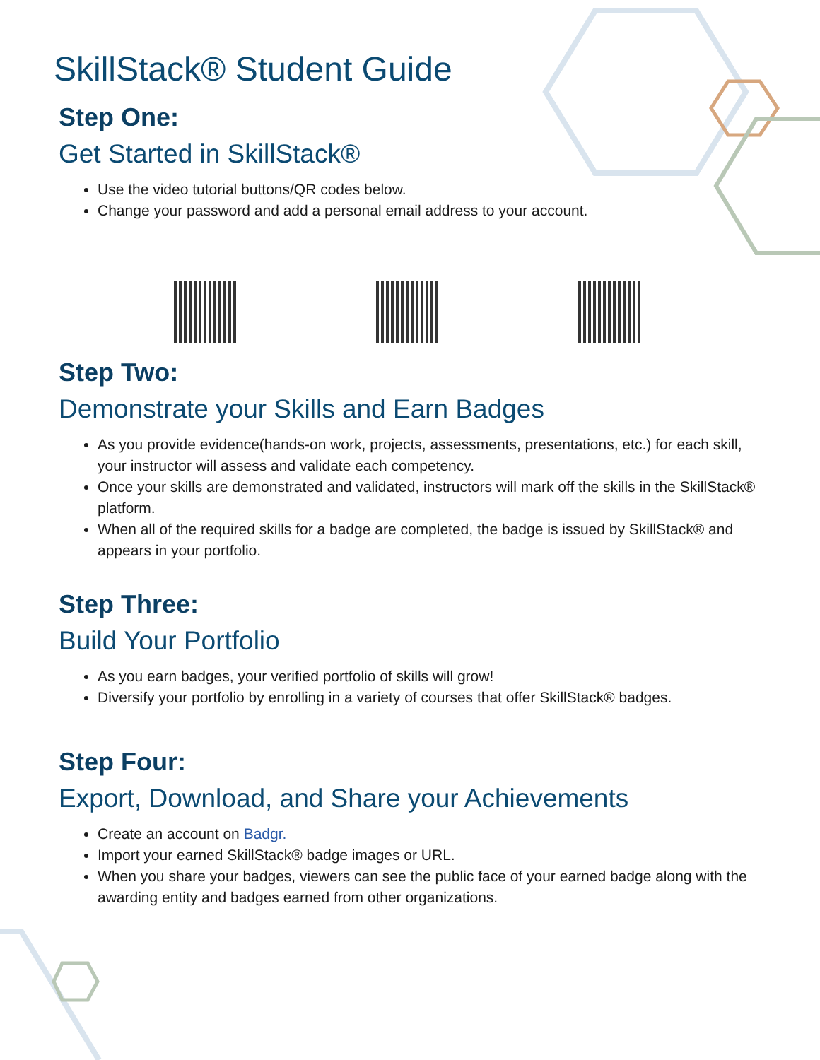SkillStack® Student Guide
Step One:
Get Started in SkillStack®
Use the video tutorial buttons/QR codes below.
Change your password and add a personal email address to your account.
Step Two:
Demonstrate your Skills and Earn Badges
As you provide evidence(hands-on work, projects, assessments, presentations, etc.) for each skill, your instructor will assess and validate each competency.
Once your skills are demonstrated and validated, instructors will mark off the skills in the SkillStack® platform.
When all of the required skills for a badge are completed, the badge is issued by SkillStack® and appears in your portfolio.
Step Three:
Build Your Portfolio
As you earn badges, your verified portfolio of skills will grow!
Diversify your portfolio by enrolling in a variety of courses that offer SkillStack® badges.
Step Four:
Export, Download, and Share your Achievements
Create an account on Badgr.
Import your earned SkillStack® badge images or URL.
When you share your badges, viewers can see the public face of your earned badge along with the awarding entity and badges earned from other organizations.